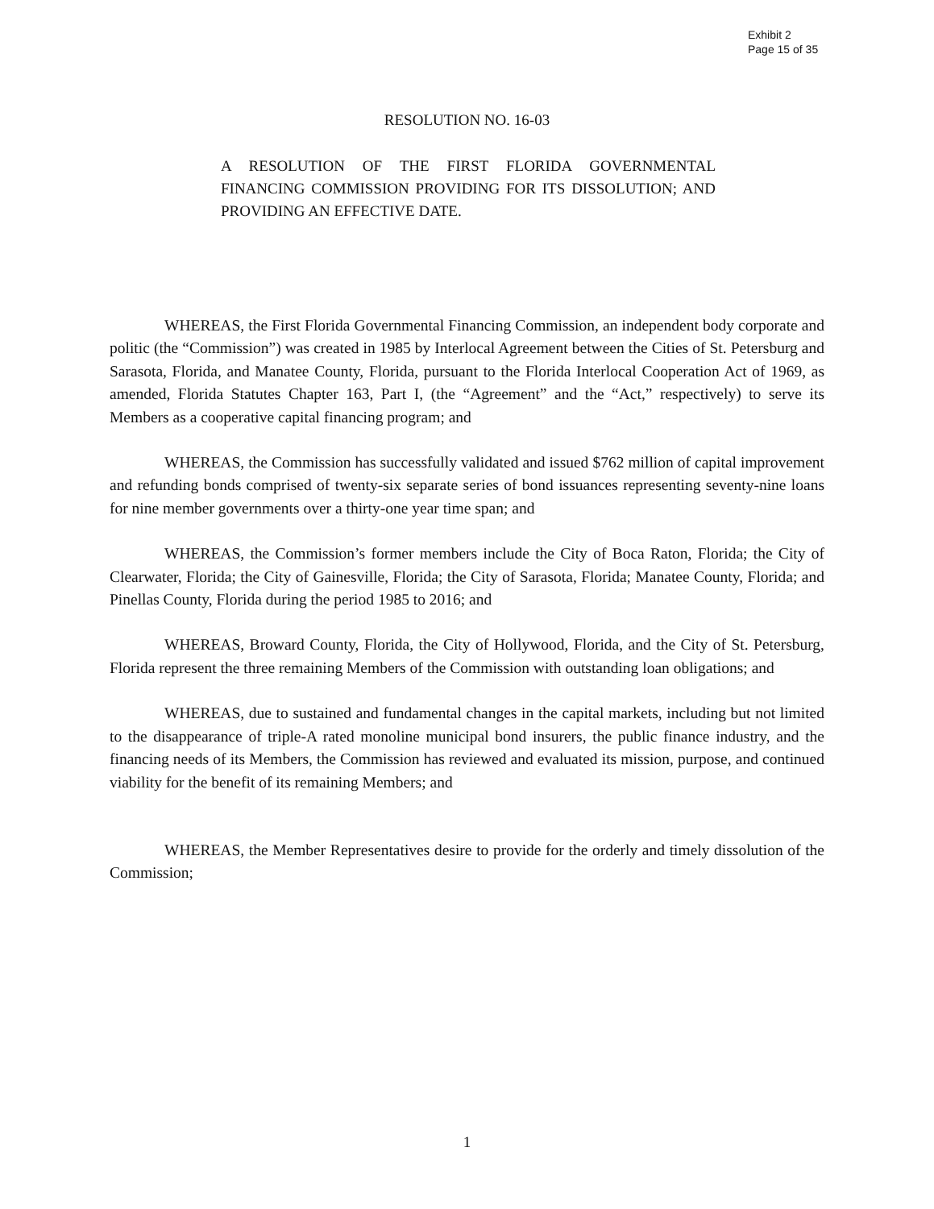Exhibit 2
Page 15 of 35
RESOLUTION NO. 16-03
A RESOLUTION OF THE FIRST FLORIDA GOVERNMENTAL FINANCING COMMISSION PROVIDING FOR ITS DISSOLUTION; AND PROVIDING AN EFFECTIVE DATE.
WHEREAS, the First Florida Governmental Financing Commission, an independent body corporate and politic (the “Commission”) was created in 1985 by Interlocal Agreement between the Cities of St. Petersburg and Sarasota, Florida, and Manatee County, Florida, pursuant to the Florida Interlocal Cooperation Act of 1969, as amended, Florida Statutes Chapter 163, Part I, (the “Agreement” and the “Act,” respectively) to serve its Members as a cooperative capital financing program; and
WHEREAS, the Commission has successfully validated and issued $762 million of capital improvement and refunding bonds comprised of twenty-six separate series of bond issuances representing seventy-nine loans for nine member governments over a thirty-one year time span; and
WHEREAS, the Commission’s former members include the City of Boca Raton, Florida; the City of Clearwater, Florida; the City of Gainesville, Florida; the City of Sarasota, Florida; Manatee County, Florida; and Pinellas County, Florida during the period 1985 to 2016; and
WHEREAS, Broward County, Florida, the City of Hollywood, Florida, and the City of St. Petersburg, Florida represent the three remaining Members of the Commission with outstanding loan obligations; and
WHEREAS, due to sustained and fundamental changes in the capital markets, including but not limited to the disappearance of triple-A rated monoline municipal bond insurers, the public finance industry, and the financing needs of its Members, the Commission has reviewed and evaluated its mission, purpose, and continued viability for the benefit of its remaining Members; and
WHEREAS, the Member Representatives desire to provide for the orderly and timely dissolution of the Commission;
1